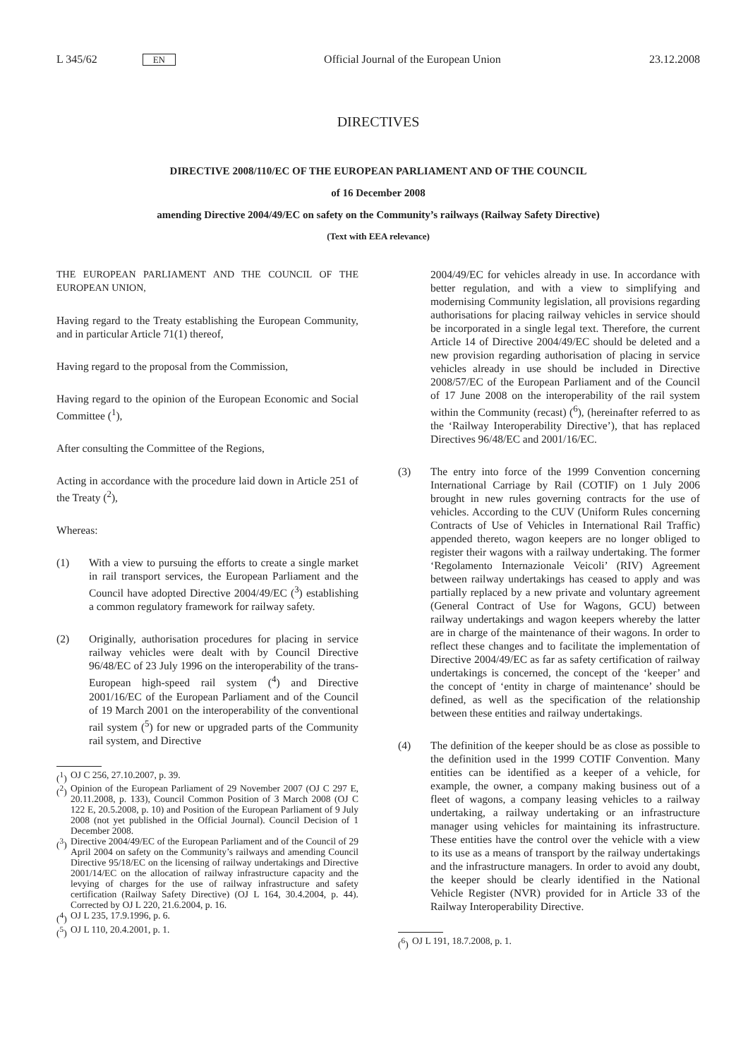L 345/62 EN
Official Journal of the European Union
23.12.2008
DIRECTIVES
DIRECTIVE 2008/110/EC OF THE EUROPEAN PARLIAMENT AND OF THE COUNCIL
of 16 December 2008
amending Directive 2004/49/EC on safety on the Community’s railways (Railway Safety Directive)
(Text with EEA relevance)
THE EUROPEAN PARLIAMENT AND THE COUNCIL OF THE EUROPEAN UNION,
Having regard to the Treaty establishing the European Community, and in particular Article 71(1) thereof,
Having regard to the proposal from the Commission,
Having regard to the opinion of the European Economic and Social Committee (<sup>1</sup>),
After consulting the Committee of the Regions,
Acting in accordance with the procedure laid down in Article 251 of the Treaty (<sup>2</sup>),
Whereas:
(1) With a view to pursuing the efforts to create a single market in rail transport services, the European Parliament and the Council have adopted Directive 2004/49/EC (<sup>3</sup>) establishing a common regulatory framework for railway safety.
(2) Originally, authorisation procedures for placing in service railway vehicles were dealt with by Council Directive 96/48/EC of 23 July 1996 on the interoperability of the trans-European high-speed rail system (<sup>4</sup>) and Directive 2001/16/EC of the European Parliament and of the Council of 19 March 2001 on the interoperability of the conventional rail system (<sup>5</sup>) for new or upgraded parts of the Community rail system, and Directive
(<sup>1</sup>) OJ C 256, 27.10.2007, p. 39.
(<sup>2</sup>) Opinion of the European Parliament of 29 November 2007 (OJ C 297 E, 20.11.2008, p. 133), Council Common Position of 3 March 2008 (OJ C 122 E, 20.5.2008, p. 10) and Position of the European Parliament of 9 July 2008 (not yet published in the Official Journal). Council Decision of 1 December 2008.
(<sup>3</sup>) Directive 2004/49/EC of the European Parliament and of the Council of 29 April 2004 on safety on the Community’s railways and amending Council Directive 95/18/EC on the licensing of railway undertakings and Directive 2001/14/EC on the allocation of railway infrastructure capacity and the levying of charges for the use of railway infrastructure and safety certification (Railway Safety Directive) (OJ L 164, 30.4.2004, p. 44). Corrected by OJ L 220, 21.6.2004, p. 16.
(<sup>4</sup>) OJ L 235, 17.9.1996, p. 6.
(<sup>5</sup>) OJ L 110, 20.4.2001, p. 1.
2004/49/EC for vehicles already in use. In accordance with better regulation, and with a view to simplifying and modernising Community legislation, all provisions regarding authorisations for placing railway vehicles in service should be incorporated in a single legal text. Therefore, the current Article 14 of Directive 2004/49/EC should be deleted and a new provision regarding authorisation of placing in service vehicles already in use should be included in Directive 2008/57/EC of the European Parliament and of the Council of 17 June 2008 on the interoperability of the rail system within the Community (recast) (<sup>6</sup>), (hereinafter referred to as the ‘Railway Interoperability Directive’), that has replaced Directives 96/48/EC and 2001/16/EC.
(3) The entry into force of the 1999 Convention concerning International Carriage by Rail (COTIF) on 1 July 2006 brought in new rules governing contracts for the use of vehicles. According to the CUV (Uniform Rules concerning Contracts of Use of Vehicles in International Rail Traffic) appended thereto, wagon keepers are no longer obliged to register their wagons with a railway undertaking. The former ‘Regolamento Internazionale Veicoli’ (RIV) Agreement between railway undertakings has ceased to apply and was partially replaced by a new private and voluntary agreement (General Contract of Use for Wagons, GCU) between railway undertakings and wagon keepers whereby the latter are in charge of the maintenance of their wagons. In order to reflect these changes and to facilitate the implementation of Directive 2004/49/EC as far as safety certification of railway undertakings is concerned, the concept of the ‘keeper’ and the concept of ‘entity in charge of maintenance’ should be defined, as well as the specification of the relationship between these entities and railway undertakings.
(4) The definition of the keeper should be as close as possible to the definition used in the 1999 COTIF Convention. Many entities can be identified as a keeper of a vehicle, for example, the owner, a company making business out of a fleet of wagons, a company leasing vehicles to a railway undertaking, a railway undertaking or an infrastructure manager using vehicles for maintaining its infrastructure. These entities have the control over the vehicle with a view to its use as a means of transport by the railway undertakings and the infrastructure managers. In order to avoid any doubt, the keeper should be clearly identified in the National Vehicle Register (NVR) provided for in Article 33 of the Railway Interoperability Directive.
(<sup>6</sup>) OJ L 191, 18.7.2008, p. 1.